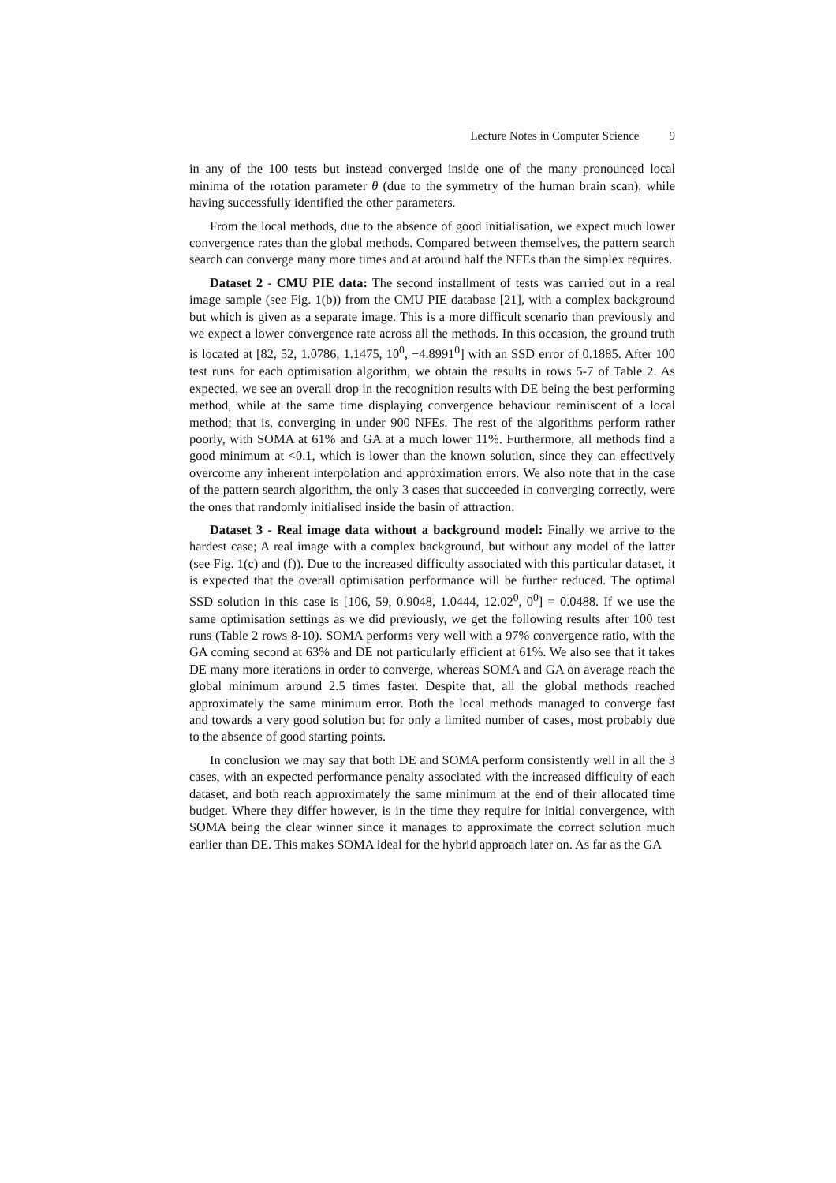Lecture Notes in Computer Science 9
in any of the 100 tests but instead converged inside one of the many pronounced local minima of the rotation parameter θ (due to the symmetry of the human brain scan), while having successfully identified the other parameters.
From the local methods, due to the absence of good initialisation, we expect much lower convergence rates than the global methods. Compared between themselves, the pattern search search can converge many more times and at around half the NFEs than the simplex requires.
Dataset 2 - CMU PIE data: The second installment of tests was carried out in a real image sample (see Fig. 1(b)) from the CMU PIE database [21], with a complex background but which is given as a separate image. This is a more difficult scenario than previously and we expect a lower convergence rate across all the methods. In this occasion, the ground truth is located at [82, 52, 1.0786, 1.1475, 10<sup>0</sup>, −4.8991<sup>0</sup>] with an SSD error of 0.1885. After 100 test runs for each optimisation algorithm, we obtain the results in rows 5-7 of Table 2. As expected, we see an overall drop in the recognition results with DE being the best performing method, while at the same time displaying convergence behaviour reminiscent of a local method; that is, converging in under 900 NFEs. The rest of the algorithms perform rather poorly, with SOMA at 61% and GA at a much lower 11%. Furthermore, all methods find a good minimum at <0.1, which is lower than the known solution, since they can effectively overcome any inherent interpolation and approximation errors. We also note that in the case of the pattern search algorithm, the only 3 cases that succeeded in converging correctly, were the ones that randomly initialised inside the basin of attraction.
Dataset 3 - Real image data without a background model: Finally we arrive to the hardest case; A real image with a complex background, but without any model of the latter (see Fig. 1(c) and (f)). Due to the increased difficulty associated with this particular dataset, it is expected that the overall optimisation performance will be further reduced. The optimal SSD solution in this case is [106, 59, 0.9048, 1.0444, 12.02<sup>0</sup>, 0<sup>0</sup>] = 0.0488. If we use the same optimisation settings as we did previously, we get the following results after 100 test runs (Table 2 rows 8-10). SOMA performs very well with a 97% convergence ratio, with the GA coming second at 63% and DE not particularly efficient at 61%. We also see that it takes DE many more iterations in order to converge, whereas SOMA and GA on average reach the global minimum around 2.5 times faster. Despite that, all the global methods reached approximately the same minimum error. Both the local methods managed to converge fast and towards a very good solution but for only a limited number of cases, most probably due to the absence of good starting points.
In conclusion we may say that both DE and SOMA perform consistently well in all the 3 cases, with an expected performance penalty associated with the increased difficulty of each dataset, and both reach approximately the same minimum at the end of their allocated time budget. Where they differ however, is in the time they require for initial convergence, with SOMA being the clear winner since it manages to approximate the correct solution much earlier than DE. This makes SOMA ideal for the hybrid approach later on. As far as the GA